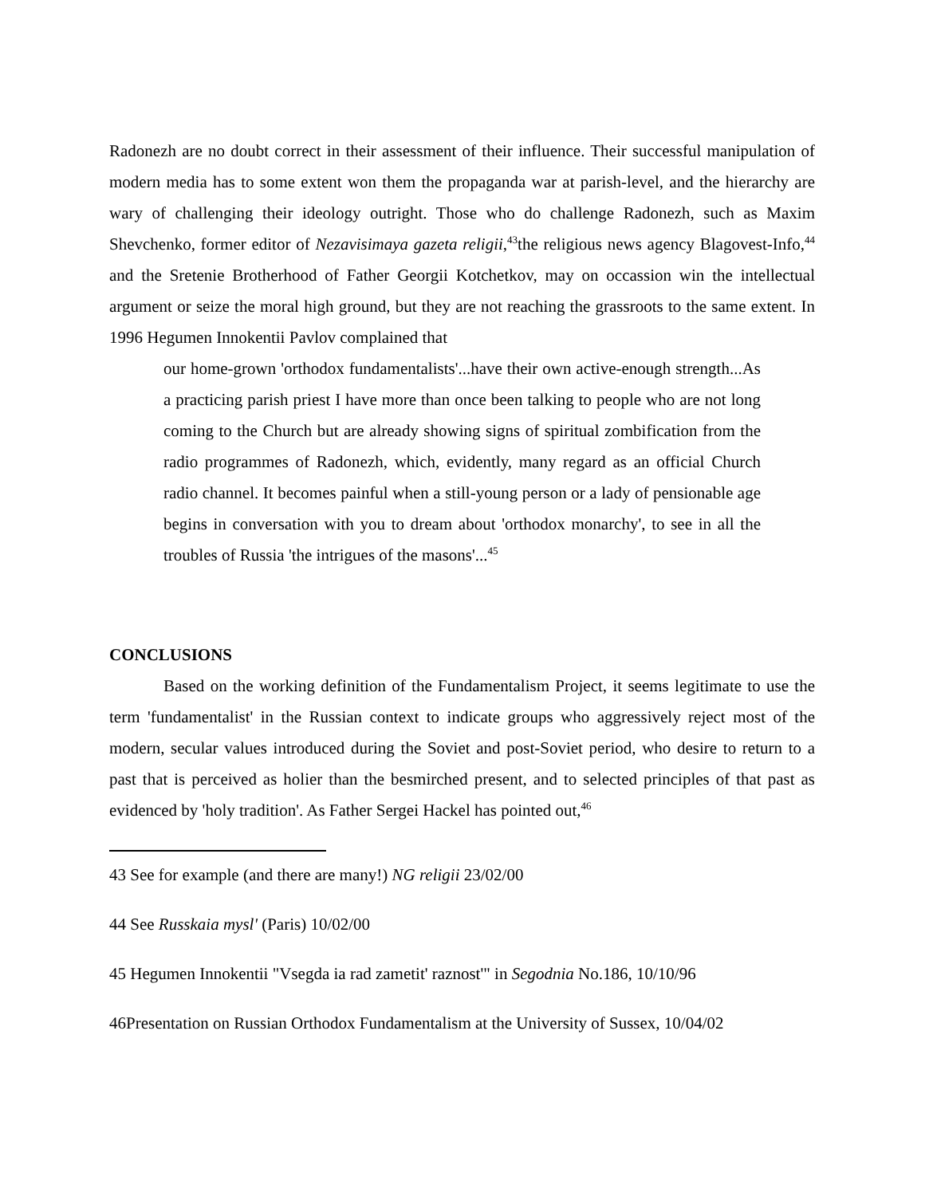Radonezh are no doubt correct in their assessment of their influence. Their successful manipulation of modern media has to some extent won them the propaganda war at parish-level, and the hierarchy are wary of challenging their ideology outright. Those who do challenge Radonezh, such as Maxim Shevchenko, former editor of Nezavisimaya gazeta religii,<sup>43</sup>the religious news agency Blagovest-Info,<sup>44</sup> and the Sretenie Brotherhood of Father Georgii Kotchetkov, may on occassion win the intellectual argument or seize the moral high ground, but they are not reaching the grassroots to the same extent. In 1996 Hegumen Innokentii Pavlov complained that
our home-grown 'orthodox fundamentalists'...have their own active-enough strength...As a practicing parish priest I have more than once been talking to people who are not long coming to the Church but are already showing signs of spiritual zombification from the radio programmes of Radonezh, which, evidently, many regard as an official Church radio channel. It becomes painful when a still-young person or a lady of pensionable age begins in conversation with you to dream about 'orthodox monarchy', to see in all the troubles of Russia 'the intrigues of the masons'...<sup>45</sup>
CONCLUSIONS
Based on the working definition of the Fundamentalism Project, it seems legitimate to use the term 'fundamentalist' in the Russian context to indicate groups who aggressively reject most of the modern, secular values introduced during the Soviet and post-Soviet period, who desire to return to a past that is perceived as holier than the besmirched present, and to selected principles of that past as evidenced by 'holy tradition'. As Father Sergei Hackel has pointed out,<sup>46</sup>
43 See for example (and there are many!) NG religii 23/02/00
44 See Russkaia mysl' (Paris) 10/02/00
45 Hegumen Innokentii "Vsegda ia rad zametit' raznost'" in Segodnia No.186, 10/10/96
46Presentation on Russian Orthodox Fundamentalism at the University of Sussex, 10/04/02